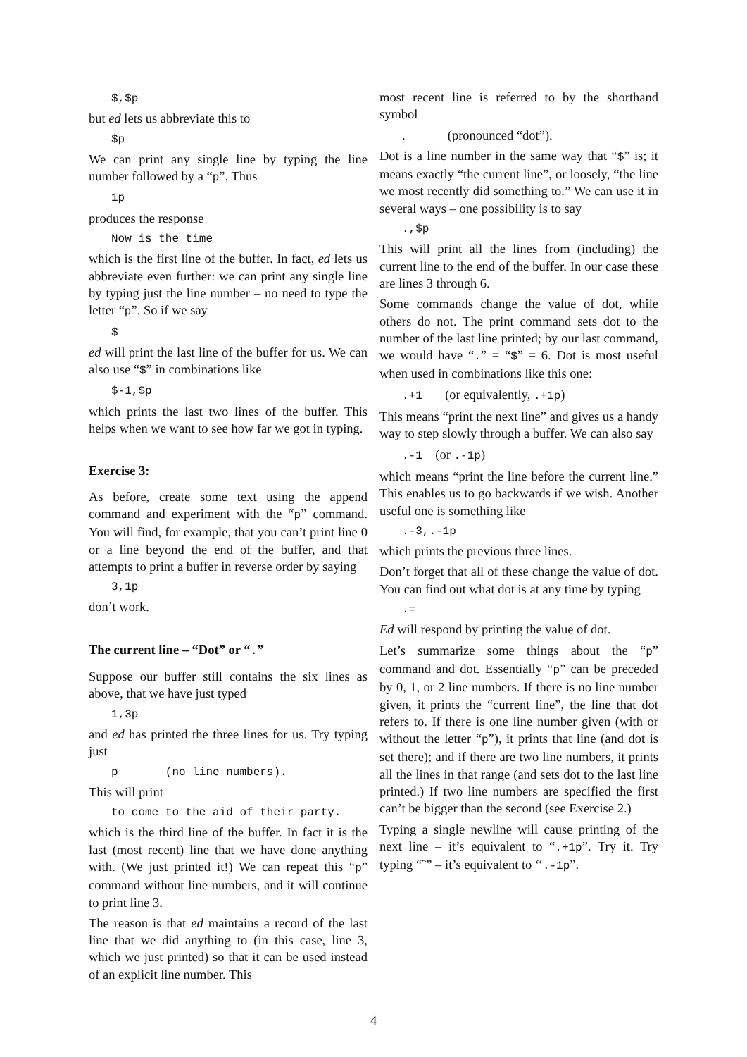$,$p
but ed lets us abbreviate this to
$p
We can print any single line by typing the line number followed by a “p”. Thus
1p
produces the response
Now is the time
which is the first line of the buffer. In fact, ed lets us abbreviate even further: we can print any single line by typing just the line number – no need to type the letter “p”. So if we say
$
ed will print the last line of the buffer for us. We can also use “$” in combinations like
$-1,$p
which prints the last two lines of the buffer. This helps when we want to see how far we got in typing.
Exercise 3:
As before, create some text using the append command and experiment with the “p” command. You will find, for example, that you can’t print line 0 or a line beyond the end of the buffer, and that attempts to print a buffer in reverse order by saying
3,1p
don’t work.
The current line – “Dot” or “.”
Suppose our buffer still contains the six lines as above, that we have just typed
1,3p
and ed has printed the three lines for us. Try typing just
p (no line numbers).
This will print
to come to the aid of their party.
which is the third line of the buffer. In fact it is the last (most recent) line that we have done anything with. (We just printed it!) We can repeat this “p” command without line numbers, and it will continue to print line 3.
The reason is that ed maintains a record of the last line that we did anything to (in this case, line 3, which we just printed) so that it can be used instead of an explicit line number. This
most recent line is referred to by the shorthand symbol
. (pronounced “dot”).
Dot is a line number in the same way that “$” is; it means exactly “the current line”, or loosely, “the line we most recently did something to.” We can use it in several ways – one possibility is to say
.,$p
This will print all the lines from (including) the current line to the end of the buffer. In our case these are lines 3 through 6.
Some commands change the value of dot, while others do not. The print command sets dot to the number of the last line printed; by our last command, we would have “.” = “$” = 6. Dot is most useful when used in combinations like this one:
.+1 (or equivalently, .+1p)
This means “print the next line” and gives us a handy way to step slowly through a buffer. We can also say
.-1 (or .-1p)
which means “print the line before the current line.” This enables us to go backwards if we wish. Another useful one is something like
.-3,.-1p
which prints the previous three lines.
Don’t forget that all of these change the value of dot. You can find out what dot is at any time by typing
.=
Ed will respond by printing the value of dot.
Let’s summarize some things about the “p” command and dot. Essentially “p” can be preceded by 0, 1, or 2 line numbers. If there is no line number given, it prints the “current line”, the line that dot refers to. If there is one line number given (with or without the letter “p”), it prints that line (and dot is set there); and if there are two line numbers, it prints all the lines in that range (and sets dot to the last line printed.) If two line numbers are specified the first can’t be bigger than the second (see Exercise 2.)
Typing a single newline will cause printing of the next line – it’s equivalent to “.+1p”. Try it. Try typing “ˆ” – it’s equivalent to ‘‘.-1p”.
4